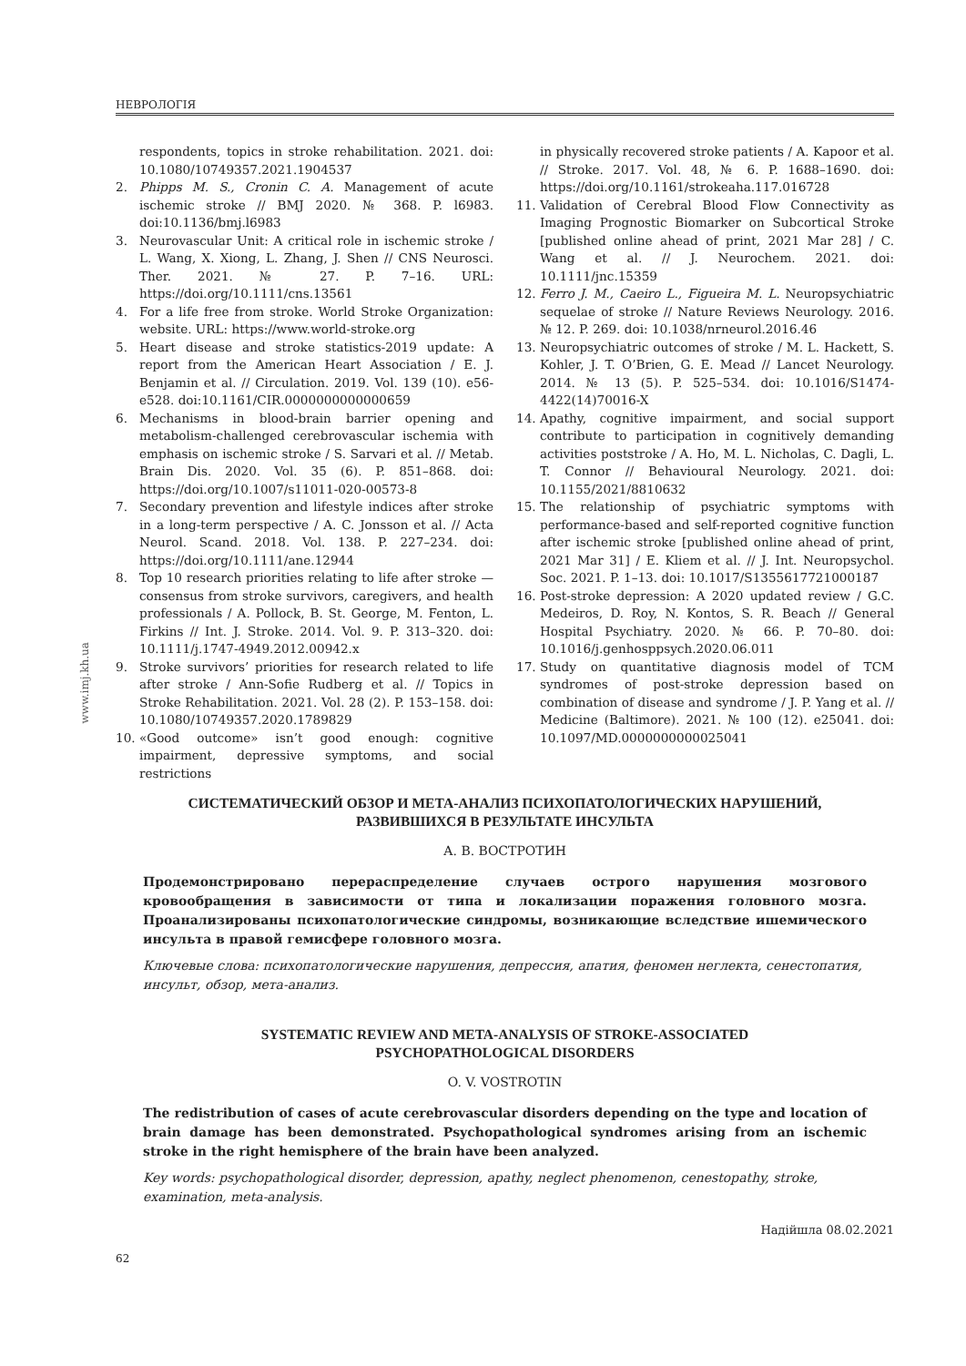НЕВРОЛОГІЯ
www.imj.kh.ua
respondents, topics in stroke rehabilitation. 2021. doi: 10.1080/10749357.2021.1904537
2. Phipps M. S., Cronin C. A. Management of acute ischemic stroke // BMJ 2020. № 368. P. l6983. doi:10.1136/bmj.l6983
3. Neurovascular Unit: A critical role in ischemic stroke / L. Wang, X. Xiong, L. Zhang, J. Shen // CNS Neurosci. Ther. 2021. № 27. P. 7–16. URL: https://doi.org/10.1111/cns.13561
4. For a life free from stroke. World Stroke Organization: website. URL: https://www.world-stroke.org
5. Heart disease and stroke statistics-2019 update: A report from the American Heart Association / E. J. Benjamin et al. // Circulation. 2019. Vol. 139 (10). e56-e528. doi:10.1161/CIR.0000000000000659
6. Mechanisms in blood-brain barrier opening and metabolism-challenged cerebrovascular ischemia with emphasis on ischemic stroke / S. Sarvari et al. // Metab. Brain Dis. 2020. Vol. 35 (6). P. 851–868. doi: https://doi.org/10.1007/s11011-020-00573-8
7. Secondary prevention and lifestyle indices after stroke in a long-term perspective / A. C. Jonsson et al. // Acta Neurol. Scand. 2018. Vol. 138. P. 227–234. doi: https://doi.org/10.1111/ane.12944
8. Top 10 research priorities relating to life after stroke — consensus from stroke survivors, caregivers, and health professionals / A. Pollock, B. St. George, M. Fenton, L. Firkins // Int. J. Stroke. 2014. Vol. 9. P. 313–320. doi: 10.1111/j.1747-4949.2012.00942.x
9. Stroke survivors’ priorities for research related to life after stroke / Ann-Sofie Rudberg et al. // Topics in Stroke Rehabilitation. 2021. Vol. 28 (2). P. 153–158. doi: 10.1080/10749357.2020.1789829
10. «Good outcome» isn’t good enough: cognitive impairment, depressive symptoms, and social restrictions
in physically recovered stroke patients / A. Kapoor et al. // Stroke. 2017. Vol. 48, № 6. P. 1688–1690. doi: https://doi.org/10.1161/strokeaha.117.016728
11. Validation of Cerebral Blood Flow Connectivity as Imaging Prognostic Biomarker on Subcortical Stroke [published online ahead of print, 2021 Mar 28] / C. Wang et al. // J. Neurochem. 2021. doi: 10.1111/jnc.15359
12. Ferro J. M., Caeiro L., Figueira M. L. Neuropsychiatric sequelae of stroke // Nature Reviews Neurology. 2016. № 12. P. 269. doi: 10.1038/nrneurol.2016.46
13. Neuropsychiatric outcomes of stroke / M. L. Hackett, S. Kohler, J. T. O’Brien, G. E. Mead // Lancet Neurology. 2014. № 13 (5). P. 525–534. doi: 10.1016/S1474-4422(14)70016-X
14. Apathy, cognitive impairment, and social support contribute to participation in cognitively demanding activities poststroke / A. Ho, M. L. Nicholas, C. Dagli, L. T. Connor // Behavioural Neurology. 2021. doi: 10.1155/2021/8810632
15. The relationship of psychiatric symptoms with performance-based and self-reported cognitive function after ischemic stroke [published online ahead of print, 2021 Mar 31] / E. Kliem et al. // J. Int. Neuropsychol. Soc. 2021. P. 1–13. doi: 10.1017/S1355617721000187
16. Post-stroke depression: A 2020 updated review / G.C. Medeiros, D. Roy, N. Kontos, S. R. Beach // General Hospital Psychiatry. 2020. № 66. P. 70–80. doi: 10.1016/j.genhosppsych.2020.06.011
17. Study on quantitative diagnosis model of TCM syndromes of post-stroke depression based on combination of disease and syndrome / J. P. Yang et al. // Medicine (Baltimore). 2021. № 100 (12). e25041. doi: 10.1097/MD.0000000000025041
СИСТЕМАТИЧЕСКИЙ ОБЗОР И МЕТА-АНАЛИЗ ПСИХОПАТОЛОГИЧЕСКИХ НАРУШЕНИЙ,
РАЗВИВШИХСЯ В РЕЗУЛЬТАТЕ ИНСУЛЬТА
А. В. ВОСТРОТИН
Продемонстрировано перераспределение случаев острого нарушения мозгового кровообращения в зависимости от типа и локализации поражения головного мозга. Проанализированы психопатологические синдромы, возникающие вследствие ишемического инсульта в правой гемисфере головного мозга.
Ключевые слова: психопатологические нарушения, депрессия, апатия, феномен неглекта, сенестопатия, инсульт, обзор, мета-анализ.
SYSTEMATIC REVIEW AND META-ANALYSIS OF STROKE-ASSOCIATED
PSYCHOPATHOLOGICAL DISORDERS
O. V. VOSTROTIN
The redistribution of cases of acute cerebrovascular disorders depending on the type and location of brain damage has been demonstrated. Psychopathological syndromes arising from an ischemic stroke in the right hemisphere of the brain have been analyzed.
Key words: psychopathological disorder, depression, apathy, neglect phenomenon, cenestopathy, stroke, examination, meta-analysis.
Надійшла 08.02.2021
62